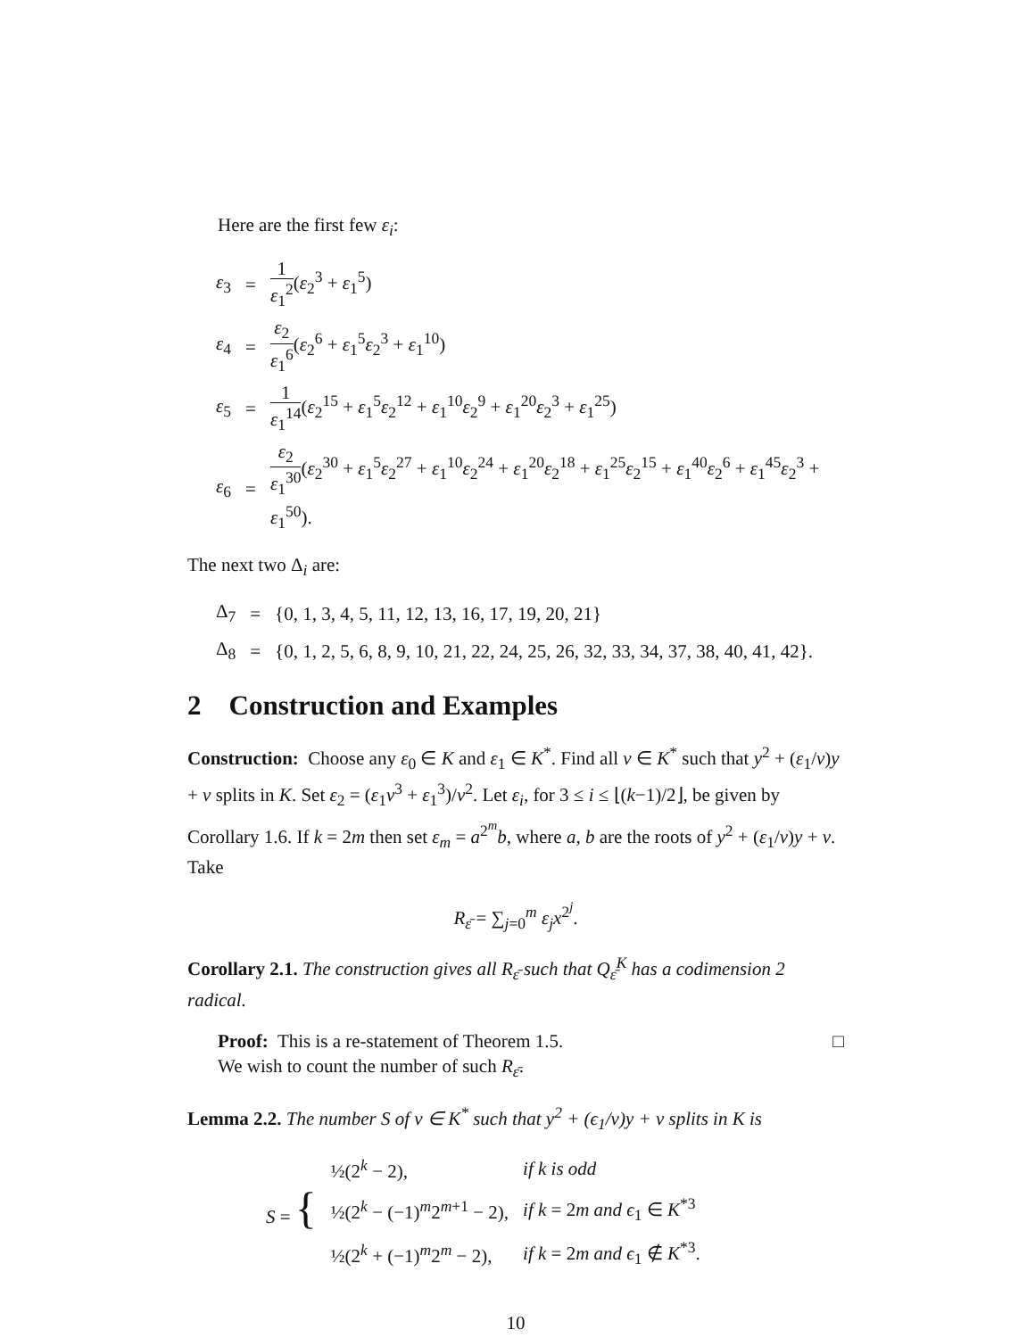Here are the first few ε<sub>i</sub>:
| ε<sub>3</sub> | = | 1 ε<sub>1</sub><sup>2</sup> ( ε<sub>2</sub><sup>3</sup> + ε<sub>1</sub><sup>5</sup>) |
| ε<sub>4</sub> | = | ε<sub>2</sub> ε<sub>1</sub><sup>6</sup> ( ε<sub>2</sub><sup>6</sup> + ε<sub>1</sub><sup>5</sup> ε<sub>2</sub><sup>3</sup> + ε<sub>1</sub><sup>10</sup>) |
| ε<sub>5</sub> | = | 1 ε<sub>1</sub><sup>14</sup> ( ε<sub>2</sub><sup>15</sup> + ε<sub>1</sub><sup>5</sup> ε<sub>2</sub><sup>12</sup> + ε<sub>1</sub><sup>10</sup> ε<sub>2</sub><sup>9</sup> + ε<sub>1</sub><sup>20</sup> ε<sub>2</sub><sup>3</sup> + ε<sub>1</sub><sup>25</sup>) |
| ε<sub>6</sub> | = | ε<sub>2</sub> ε<sub>1</sub><sup>30</sup> ( ε<sub>2</sub><sup>30</sup> + ε<sub>1</sub><sup>5</sup> ε<sub>2</sub><sup>27</sup> + ε<sub>1</sub><sup>10</sup> ε<sub>2</sub><sup>24</sup> + ε<sub>1</sub><sup>20</sup> ε<sub>2</sub><sup>18</sup> + ε<sub>1</sub><sup>25</sup> ε<sub>2</sub><sup>15</sup> + ε<sub>1</sub><sup>40</sup> ε<sub>2</sub><sup>6</sup> + ε<sub>1</sub><sup>45</sup> ε<sub>2</sub><sup>3</sup> + ε<sub>1</sub><sup>50</sup>). |
The next two Δ<sub>i</sub> are:
| Δ<sub>7</sub> | = | {0, 1, 3, 4, 5, 11, 12, 13, 16, 17, 19, 20, 21} |
| Δ<sub>8</sub> | = | {0, 1, 2, 5, 6, 8, 9, 10, 21, 22, 24, 25, 26, 32, 33, 34, 37, 38, 40, 41, 42}. |
2 Construction and Examples
Construction: Choose any ε<sub>0</sub> ∈ K and ε<sub>1</sub> ∈ K<sup>*</sup>. Find all v ∈ K<sup>*</sup> such that y<sup>2</sup> + (ε<sub>1</sub>/v)y + v splits in K. Set ε<sub>2</sub> = (ε<sub>1</sub>v<sup>3</sup> + ε<sub>1</sub><sup>3</sup>)/v<sup>2</sup>. Let ε<sub>i</sub>, for 3 ≤ i ≤ ⌊(k−1)/2⌋, be given by Corollary 1.6. If k = 2m then set ε<sub>m</sub> = a<sup>2<sup>m</sup></sup>b, where a, b are the roots of y<sup>2</sup> + (ε<sub>1</sub>/v)y + v. Take
R<sub>ε̄</sub> = ∑<sub>j=0</sub><sup>m</sup> ε<sub>j</sub>x<sup>2<sup>j</sup></sup>.
Corollary 2.1. The construction gives all R<sub>ε̄</sub> such that Q<sub>ε̄</sub><sup>K</sup> has a codimension 2 radical.
Proof: This is a re-statement of Theorem 1.5. □
We wish to count the number of such R<sub>ε̄</sub>.
Lemma 2.2. The number S of v ∈ K<sup>*</sup> such that y<sup>2</sup> + (ϵ<sub>1</sub>/v)y + v splits in K is
| S = { | ½(2<sup>k</sup> − 2), | if k is odd |
| | ½(2<sup>k</sup> − (−1)<sup>m</sup>2<sup>m+1</sup> − 2), | if k = 2 m and ϵ<sub>1</sub> ∈ K<sup>*3</sup> |
| | ½(2<sup>k</sup> + (−1)<sup>m</sup>2<sup>m</sup> − 2), | if k = 2 m and ϵ<sub>1</sub> ∉ K<sup>*3</sup>. |
10